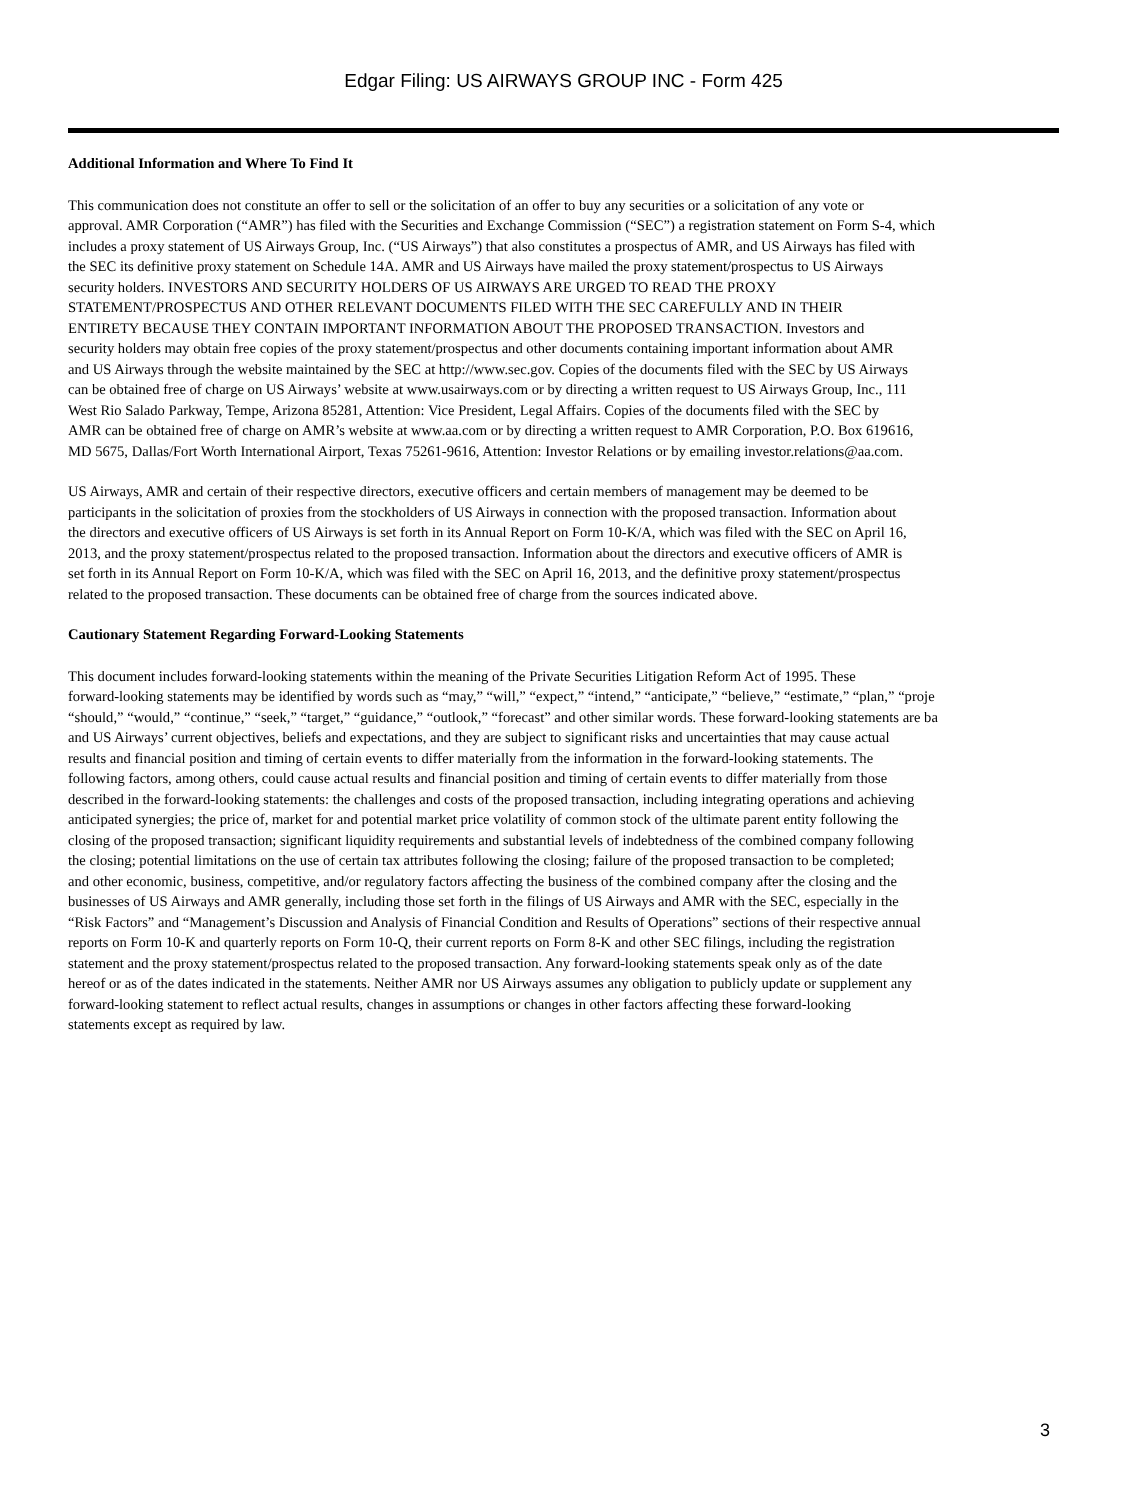Edgar Filing: US AIRWAYS GROUP INC - Form 425
Additional Information and Where To Find It
This communication does not constitute an offer to sell or the solicitation of an offer to buy any securities or a solicitation of any vote or
approval. AMR Corporation (“AMR”) has filed with the Securities and Exchange Commission (“SEC”) a registration statement on Form S-4, which
includes a proxy statement of US Airways Group, Inc. (“US Airways”) that also constitutes a prospectus of AMR, and US Airways has filed with
the SEC its definitive proxy statement on Schedule 14A. AMR and US Airways have mailed the proxy statement/prospectus to US Airways
security holders. INVESTORS AND SECURITY HOLDERS OF US AIRWAYS ARE URGED TO READ THE PROXY
STATEMENT/PROSPECTUS AND OTHER RELEVANT DOCUMENTS FILED WITH THE SEC CAREFULLY AND IN THEIR
ENTIRETY BECAUSE THEY CONTAIN IMPORTANT INFORMATION ABOUT THE PROPOSED TRANSACTION. Investors and
security holders may obtain free copies of the proxy statement/prospectus and other documents containing important information about AMR
and US Airways through the website maintained by the SEC at http://www.sec.gov. Copies of the documents filed with the SEC by US Airways
can be obtained free of charge on US Airways’ website at www.usairways.com or by directing a written request to US Airways Group, Inc., 111
West Rio Salado Parkway, Tempe, Arizona 85281, Attention: Vice President, Legal Affairs. Copies of the documents filed with the SEC by
AMR can be obtained free of charge on AMR’s website at www.aa.com or by directing a written request to AMR Corporation, P.O. Box 619616,
MD 5675, Dallas/Fort Worth International Airport, Texas 75261-9616, Attention: Investor Relations or by emailing investor.relations@aa.com.
US Airways, AMR and certain of their respective directors, executive officers and certain members of management may be deemed to be
participants in the solicitation of proxies from the stockholders of US Airways in connection with the proposed transaction. Information about
the directors and executive officers of US Airways is set forth in its Annual Report on Form 10-K/A, which was filed with the SEC on April 16,
2013, and the proxy statement/prospectus related to the proposed transaction. Information about the directors and executive officers of AMR is
set forth in its Annual Report on Form 10-K/A, which was filed with the SEC on April 16, 2013, and the definitive proxy statement/prospectus
related to the proposed transaction. These documents can be obtained free of charge from the sources indicated above.
Cautionary Statement Regarding Forward-Looking Statements
This document includes forward-looking statements within the meaning of the Private Securities Litigation Reform Act of 1995. These
forward-looking statements may be identified by words such as “may,” “will,” “expect,” “intend,” “anticipate,” “believe,” “estimate,” “plan,” “proje
“should,” “would,” “continue,” “seek,” “target,” “guidance,” “outlook,” “forecast” and other similar words. These forward-looking statements are ba
and US Airways’ current objectives, beliefs and expectations, and they are subject to significant risks and uncertainties that may cause actual
results and financial position and timing of certain events to differ materially from the information in the forward-looking statements. The
following factors, among others, could cause actual results and financial position and timing of certain events to differ materially from those
described in the forward-looking statements: the challenges and costs of the proposed transaction, including integrating operations and achieving
anticipated synergies; the price of, market for and potential market price volatility of common stock of the ultimate parent entity following the
closing of the proposed transaction; significant liquidity requirements and substantial levels of indebtedness of the combined company following
the closing; potential limitations on the use of certain tax attributes following the closing; failure of the proposed transaction to be completed;
and other economic, business, competitive, and/or regulatory factors affecting the business of the combined company after the closing and the
businesses of US Airways and AMR generally, including those set forth in the filings of US Airways and AMR with the SEC, especially in the
“Risk Factors” and “Management’s Discussion and Analysis of Financial Condition and Results of Operations” sections of their respective annual
reports on Form 10-K and quarterly reports on Form 10-Q, their current reports on Form 8-K and other SEC filings, including the registration
statement and the proxy statement/prospectus related to the proposed transaction. Any forward-looking statements speak only as of the date
hereof or as of the dates indicated in the statements. Neither AMR nor US Airways assumes any obligation to publicly update or supplement any
forward-looking statement to reflect actual results, changes in assumptions or changes in other factors affecting these forward-looking
statements except as required by law.
3